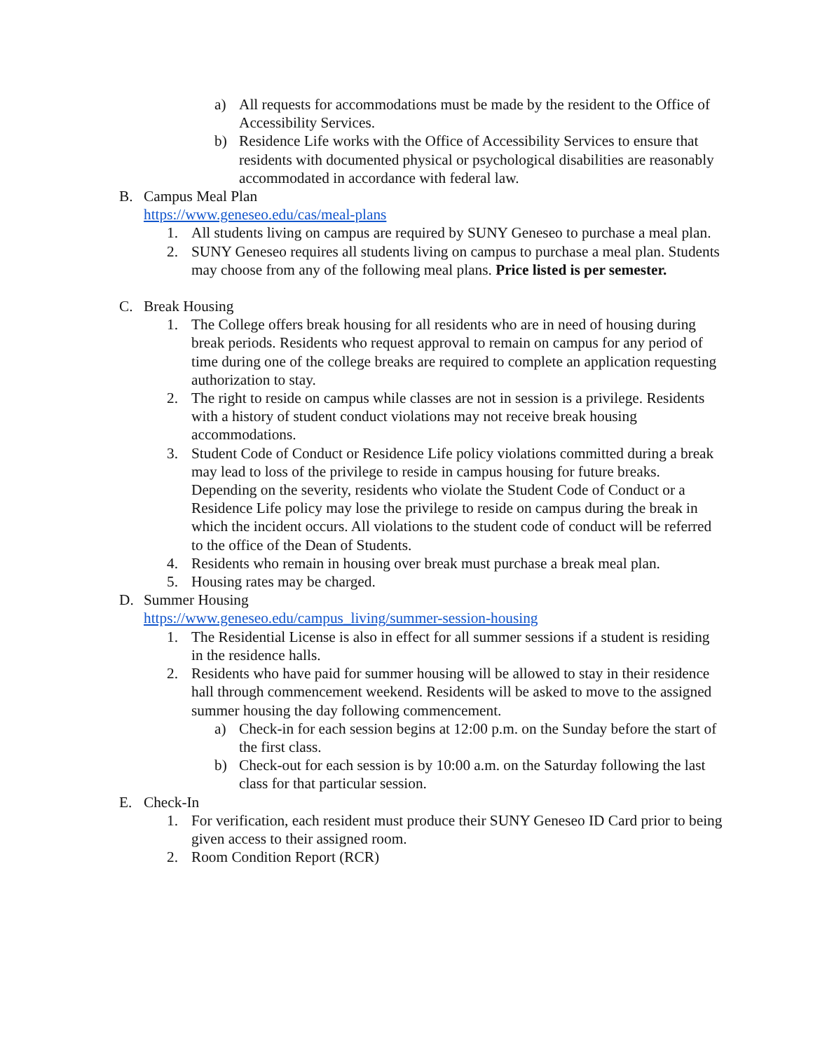a) All requests for accommodations must be made by the resident to the Office of Accessibility Services.
b) Residence Life works with the Office of Accessibility Services to ensure that residents with documented physical or psychological disabilities are reasonably accommodated in accordance with federal law.
B. Campus Meal Plan
https://www.geneseo.edu/cas/meal-plans
1. All students living on campus are required by SUNY Geneseo to purchase a meal plan.
2. SUNY Geneseo requires all students living on campus to purchase a meal plan. Students may choose from any of the following meal plans. Price listed is per semester.
C. Break Housing
1. The College offers break housing for all residents who are in need of housing during break periods. Residents who request approval to remain on campus for any period of time during one of the college breaks are required to complete an application requesting authorization to stay.
2. The right to reside on campus while classes are not in session is a privilege. Residents with a history of student conduct violations may not receive break housing accommodations.
3. Student Code of Conduct or Residence Life policy violations committed during a break may lead to loss of the privilege to reside in campus housing for future breaks. Depending on the severity, residents who violate the Student Code of Conduct or a Residence Life policy may lose the privilege to reside on campus during the break in which the incident occurs. All violations to the student code of conduct will be referred to the office of the Dean of Students.
4. Residents who remain in housing over break must purchase a break meal plan.
5. Housing rates may be charged.
D. Summer Housing
https://www.geneseo.edu/campus_living/summer-session-housing
1. The Residential License is also in effect for all summer sessions if a student is residing in the residence halls.
2. Residents who have paid for summer housing will be allowed to stay in their residence hall through commencement weekend. Residents will be asked to move to the assigned summer housing the day following commencement.
a) Check-in for each session begins at 12:00 p.m. on the Sunday before the start of the first class.
b) Check-out for each session is by 10:00 a.m. on the Saturday following the last class for that particular session.
E. Check-In
1. For verification, each resident must produce their SUNY Geneseo ID Card prior to being given access to their assigned room.
2. Room Condition Report (RCR)